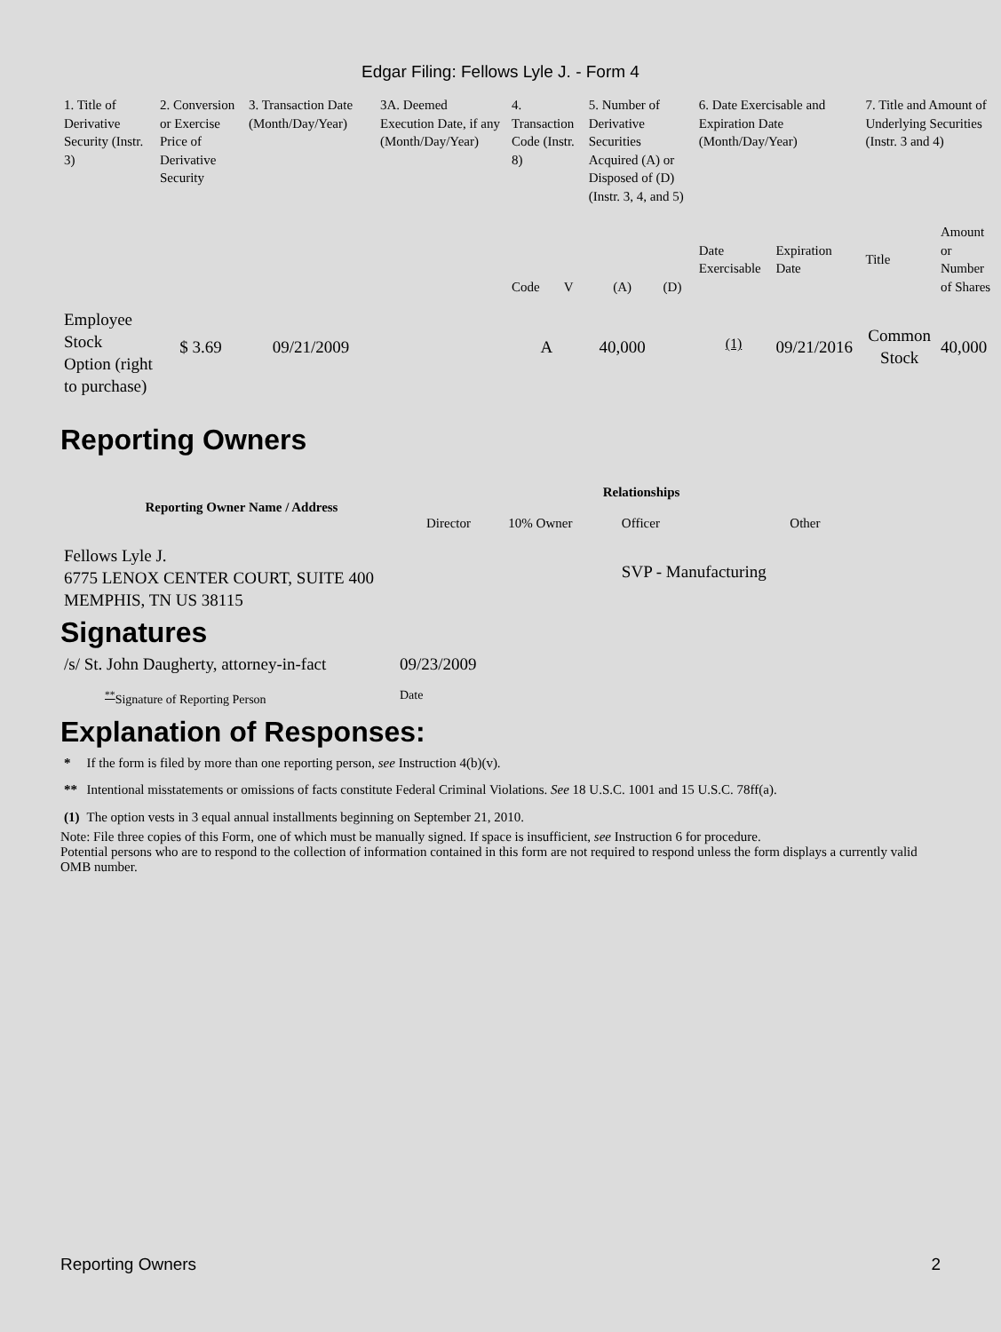Edgar Filing: Fellows Lyle J. - Form 4
| 1. Title of Derivative Security (Instr. 3) | 2. Conversion or Exercise Price of Derivative Security | 3. Transaction Date (Month/Day/Year) | 3A. Deemed Execution Date, if any (Month/Day/Year) | 4. Transaction Code (Instr. 8) | | 5. Number of Derivative Securities Acquired (A) or Disposed of (D) (Instr. 3, 4, and 5) | | 6. Date Exercisable and Expiration Date (Month/Day/Year) | | 7. Title and Amount of Underlying Securities (Instr. 3 and 4) | |
| --- | --- | --- | --- | --- | --- | --- | --- | --- | --- | --- | --- |
| | | | | Code | V | (A) | (D) | Date Exercisable | Expiration Date | Title | Amount or Number of Shares |
| Employee Stock Option (right to purchase) | $ 3.69 | 09/21/2009 | | A | | 40,000 | | <sup>(1)</sup> | 09/21/2016 | Common Stock | 40,000 |
Reporting Owners
| Reporting Owner Name / Address | Relationships | | | |
| --- | --- | --- | --- | --- |
| | Director | 10% Owner | Officer | Other |
| Fellows Lyle J. 6775 LENOX CENTER COURT, SUITE 400 MEMPHIS, TN US 38115 | | | SVP - Manufacturing | |
Signatures
| /s/ St. John Daugherty, attorney-in-fact | 09/23/2009 |
| <sup>**</sup> Signature of Reporting Person | Date |
Explanation of Responses:
| * | If the form is filed by more than one reporting person, see Instruction 4(b)(v). |
| ** | Intentional misstatements or omissions of facts constitute Federal Criminal Violations. See 18 U.S.C. 1001 and 15 U.S.C. 78ff(a). |
| (1) | The option vests in 3 equal annual installments beginning on September 21, 2010. |
Note: File three copies of this Form, one of which must be manually signed. If space is insufficient, see Instruction 6 for procedure.
Potential persons who are to respond to the collection of information contained in this form are not required to respond unless the form displays a currently valid OMB number.
Reporting Owners 2